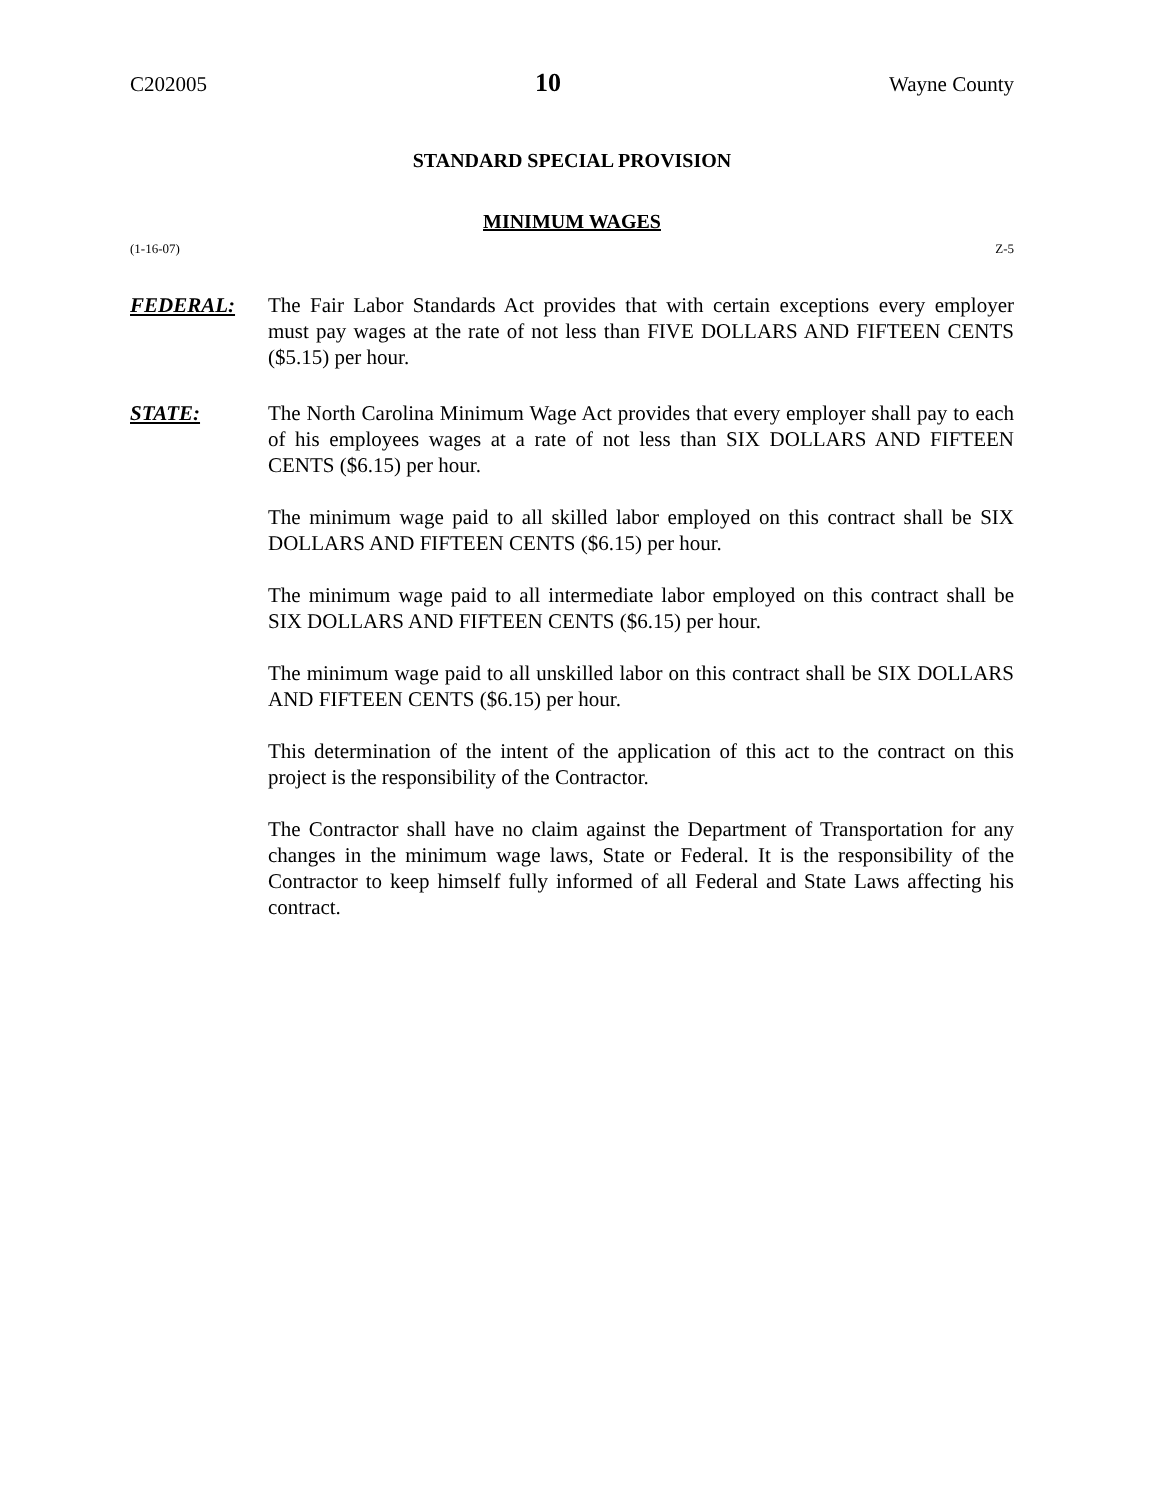C202005 10 Wayne County
STANDARD SPECIAL PROVISION
MINIMUM WAGES
(1-16-07) Z-5
FEDERAL: The Fair Labor Standards Act provides that with certain exceptions every employer must pay wages at the rate of not less than FIVE DOLLARS AND FIFTEEN CENTS ($5.15) per hour.
STATE: The North Carolina Minimum Wage Act provides that every employer shall pay to each of his employees wages at a rate of not less than SIX DOLLARS AND FIFTEEN CENTS ($6.15) per hour.
The minimum wage paid to all skilled labor employed on this contract shall be SIX DOLLARS AND FIFTEEN CENTS ($6.15) per hour.
The minimum wage paid to all intermediate labor employed on this contract shall be SIX DOLLARS AND FIFTEEN CENTS ($6.15) per hour.
The minimum wage paid to all unskilled labor on this contract shall be SIX DOLLARS AND FIFTEEN CENTS ($6.15) per hour.
This determination of the intent of the application of this act to the contract on this project is the responsibility of the Contractor.
The Contractor shall have no claim against the Department of Transportation for any changes in the minimum wage laws, State or Federal. It is the responsibility of the Contractor to keep himself fully informed of all Federal and State Laws affecting his contract.